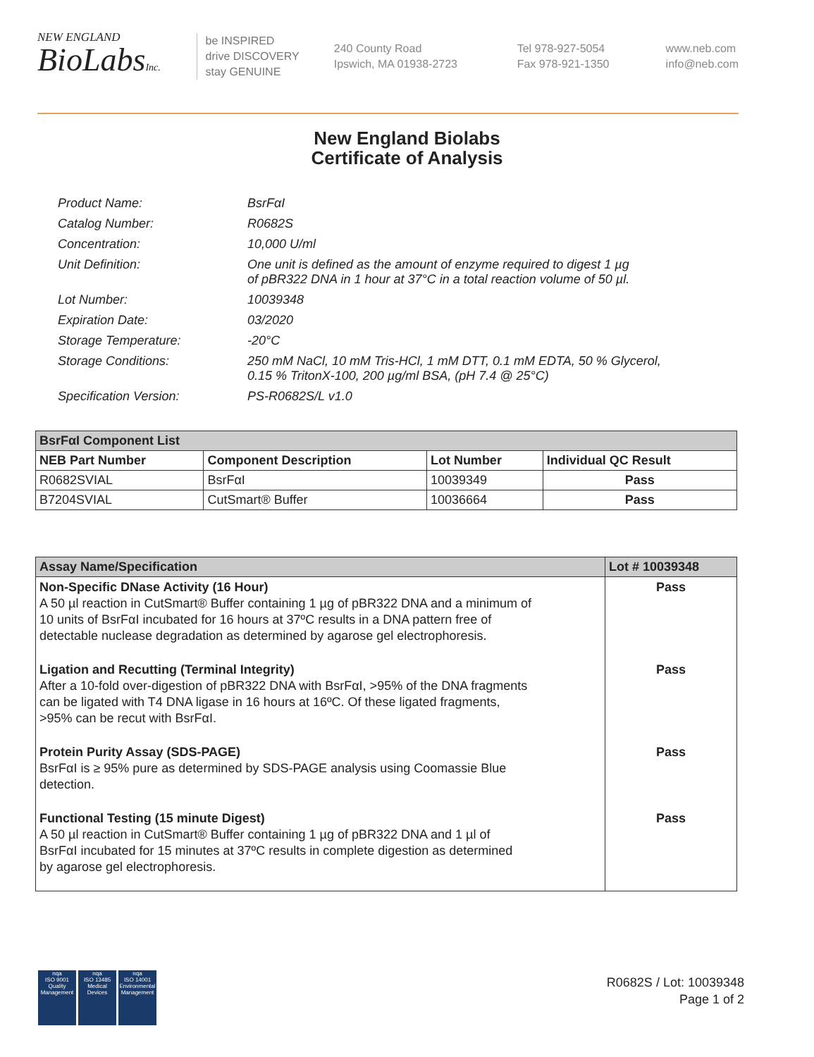NEW ENGLAND
BioLabsInc.
be INSPIRED
drive DISCOVERY
stay GENUINE
240 County Road
Ipswich, MA 01938-2723
Tel 978-927-5054
Fax 978-921-1350
www.neb.com
info@neb.com
New England Biolabs
Certificate of Analysis
Product Name: BsrFαI
Catalog Number: R0682S
Concentration: 10,000 U/ml
Unit Definition: One unit is defined as the amount of enzyme required to digest 1 µg
of pBR322 DNA in 1 hour at 37°C in a total reaction volume of 50 µl.
Lot Number: 10039348
Expiration Date: 03/2020
Storage Temperature: -20°C
Storage Conditions: 250 mM NaCl, 10 mM Tris-HCl, 1 mM DTT, 0.1 mM EDTA, 50 % Glycerol,
0.15 % TritonX-100, 200 µg/ml BSA, (pH 7.4 @ 25°C)
Specification Version: PS-R0682S/L v1.0
| BsrFαI Component List | | | |
| --- | --- | --- | --- |
| NEB Part Number | Component Description | Lot Number | Individual QC Result |
| R0682SVIAL | BsrFαI | 10039349 | Pass |
| B7204SVIAL | CutSmart® Buffer | 10036664 | Pass |
| Assay Name/Specification | Lot # 10039348 |
| --- | --- |
| Non-Specific DNase Activity (16 Hour) A 50 µl reaction in CutSmart® Buffer containing 1 µg of pBR322 DNA and a minimum of 10 units of BsrFαI incubated for 16 hours at 37ºC results in a DNA pattern free of detectable nuclease degradation as determined by agarose gel electrophoresis. | Pass |
| Ligation and Recutting (Terminal Integrity) After a 10-fold over-digestion of pBR322 DNA with BsrFαI, >95% of the DNA fragments can be ligated with T4 DNA ligase in 16 hours at 16ºC. Of these ligated fragments, >95% can be recut with BsrFαI. | Pass |
| Protein Purity Assay (SDS-PAGE) BsrFαI is ≥ 95% pure as determined by SDS-PAGE analysis using Coomassie Blue detection. | Pass |
| Functional Testing (15 minute Digest) A 50 µl reaction in CutSmart® Buffer containing 1 µg of pBR322 DNA and 1 µl of BsrFαI incubated for 15 minutes at 37ºC results in complete digestion as determined by agarose gel electrophoresis. | Pass |
nqa
ISO 9001
Quality Management
nqa
ISO 13485
Medical Devices
nqa
ISO 14001
Environmental Management
R0682S / Lot: 10039348
Page 1 of 2